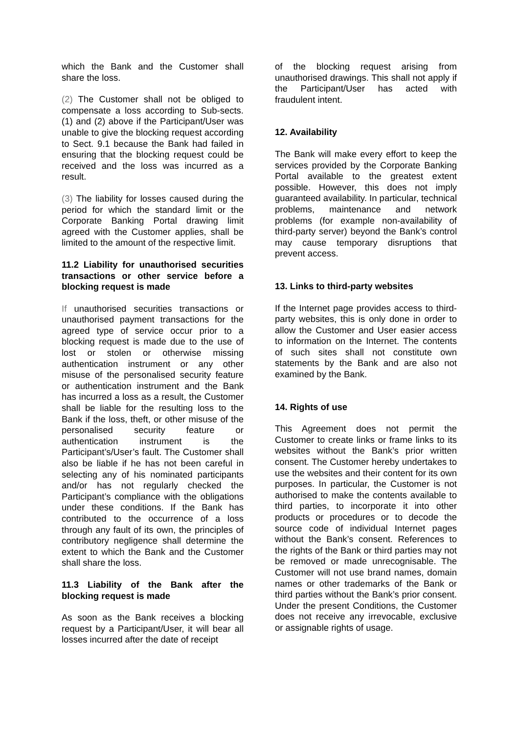which the Bank and the Customer shall share the loss.
(2) The Customer shall not be obliged to compensate a loss according to Sub-sects. (1) and (2) above if the Participant/User was unable to give the blocking request according to Sect. 9.1 because the Bank had failed in ensuring that the blocking request could be received and the loss was incurred as a result.
(3) The liability for losses caused during the period for which the standard limit or the Corporate Banking Portal drawing limit agreed with the Customer applies, shall be limited to the amount of the respective limit.
11.2 Liability for unauthorised securities transactions or other service before a blocking request is made
If unauthorised securities transactions or unauthorised payment transactions for the agreed type of service occur prior to a blocking request is made due to the use of lost or stolen or otherwise missing authentication instrument or any other misuse of the personalised security feature or authentication instrument and the Bank has incurred a loss as a result, the Customer shall be liable for the resulting loss to the Bank if the loss, theft, or other misuse of the personalised security feature or authentication instrument is the Participant’s/User’s fault. The Customer shall also be liable if he has not been careful in selecting any of his nominated participants and/or has not regularly checked the Participant’s compliance with the obligations under these conditions. If the Bank has contributed to the occurrence of a loss through any fault of its own, the principles of contributory negligence shall determine the extent to which the Bank and the Customer shall share the loss.
11.3 Liability of the Bank after the blocking request is made
As soon as the Bank receives a blocking request by a Participant/User, it will bear all losses incurred after the date of receipt
of the blocking request arising from unauthorised drawings. This shall not apply if the Participant/User has acted with fraudulent intent.
12. Availability
The Bank will make every effort to keep the services provided by the Corporate Banking Portal available to the greatest extent possible. However, this does not imply guaranteed availability. In particular, technical problems, maintenance and network problems (for example non-availability of third-party server) beyond the Bank’s control may cause temporary disruptions that prevent access.
13. Links to third-party websites
If the Internet page provides access to third-party websites, this is only done in order to allow the Customer and User easier access to information on the Internet. The contents of such sites shall not constitute own statements by the Bank and are also not examined by the Bank.
14. Rights of use
This Agreement does not permit the Customer to create links or frame links to its websites without the Bank’s prior written consent. The Customer hereby undertakes to use the websites and their content for its own purposes. In particular, the Customer is not authorised to make the contents available to third parties, to incorporate it into other products or procedures or to decode the source code of individual Internet pages without the Bank’s consent. References to the rights of the Bank or third parties may not be removed or made unrecognisable. The Customer will not use brand names, domain names or other trademarks of the Bank or third parties without the Bank’s prior consent. Under the present Conditions, the Customer does not receive any irrevocable, exclusive or assignable rights of usage.